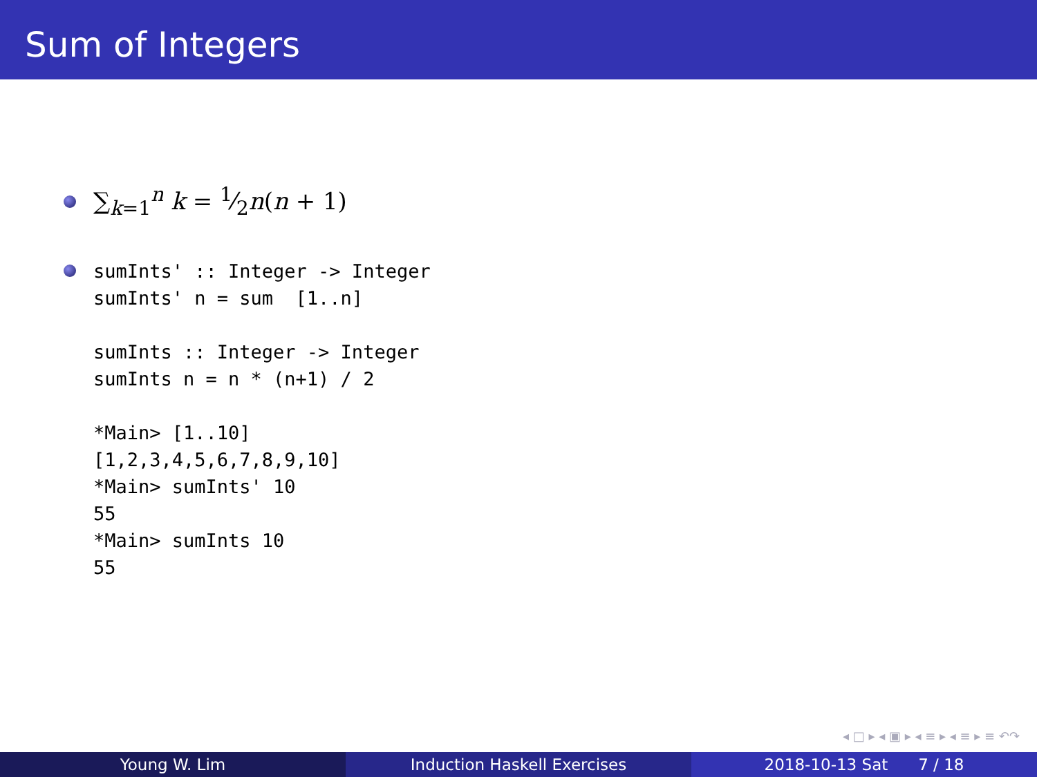Sum of Integers
∑<sub>k=1</sub><sup>n</sup> k = 1⁄2n(n + 1)
sumInts' :: Integer -> Integer
sumInts' n = sum  [1..n]

sumInts :: Integer -> Integer
sumInts n = n * (n+1) / 2

*Main> [1..10]
[1,2,3,4,5,6,7,8,9,10]
*Main> sumInts' 10
55
*Main> sumInts 10
55
◂ □ ▸ ◂ ▣ ▸ ◂ ≡ ▸ ◂ ≡ ▸ ≡ ↶↷
Young W. Lim Induction Haskell Exercises 2018-10-13 Sat 7 / 18